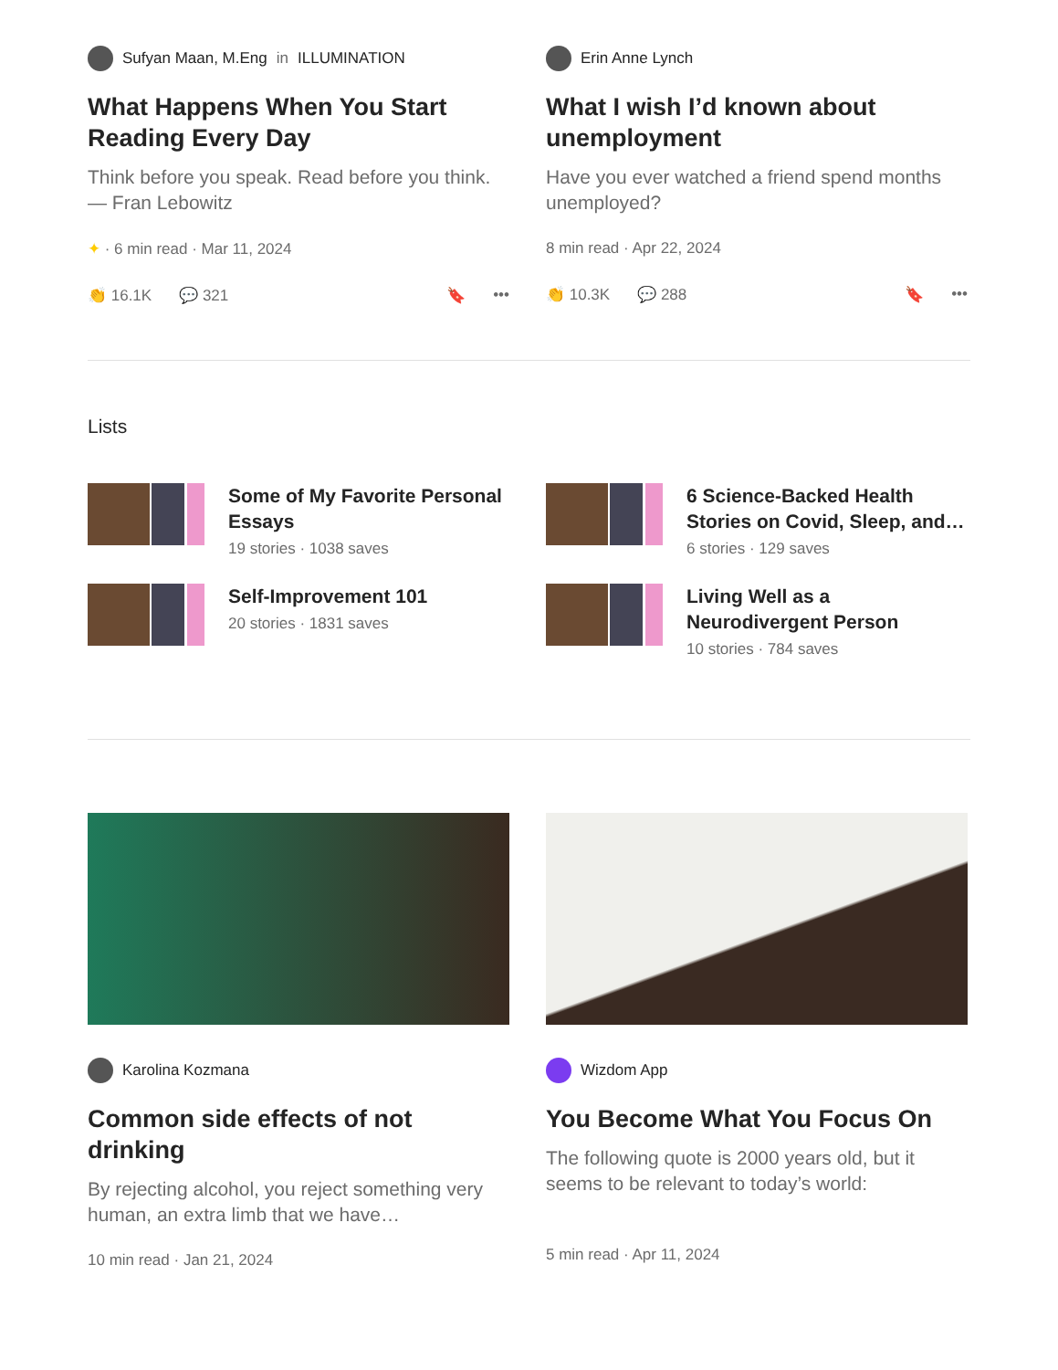Sufyan Maan, M.Eng in ILLUMINATION
What Happens When You Start Reading Every Day
Think before you speak. Read before you think. — Fran Lebowitz
✦ · 6 min read · Mar 11, 2024
👏 16.1K 💬 321 🔖 •••
Erin Anne Lynch
What I wish I’d known about unemployment
Have you ever watched a friend spend months unemployed?
8 min read · Apr 22, 2024
👏 10.3K 💬 288 🔖 •••
Lists
Some of My Favorite Personal Essays
19 stories · 1038 saves
Self-Improvement 101
20 stories · 1831 saves
6 Science-Backed Health Stories on Covid, Sleep, and…
6 stories · 129 saves
Living Well as a Neurodivergent Person
10 stories · 784 saves
Karolina Kozmana
Common side effects of not drinking
By rejecting alcohol, you reject something very human, an extra limb that we have…
10 min read · Jan 21, 2024
Wizdom App
You Become What You Focus On
The following quote is 2000 years old, but it seems to be relevant to today’s world:
5 min read · Apr 11, 2024